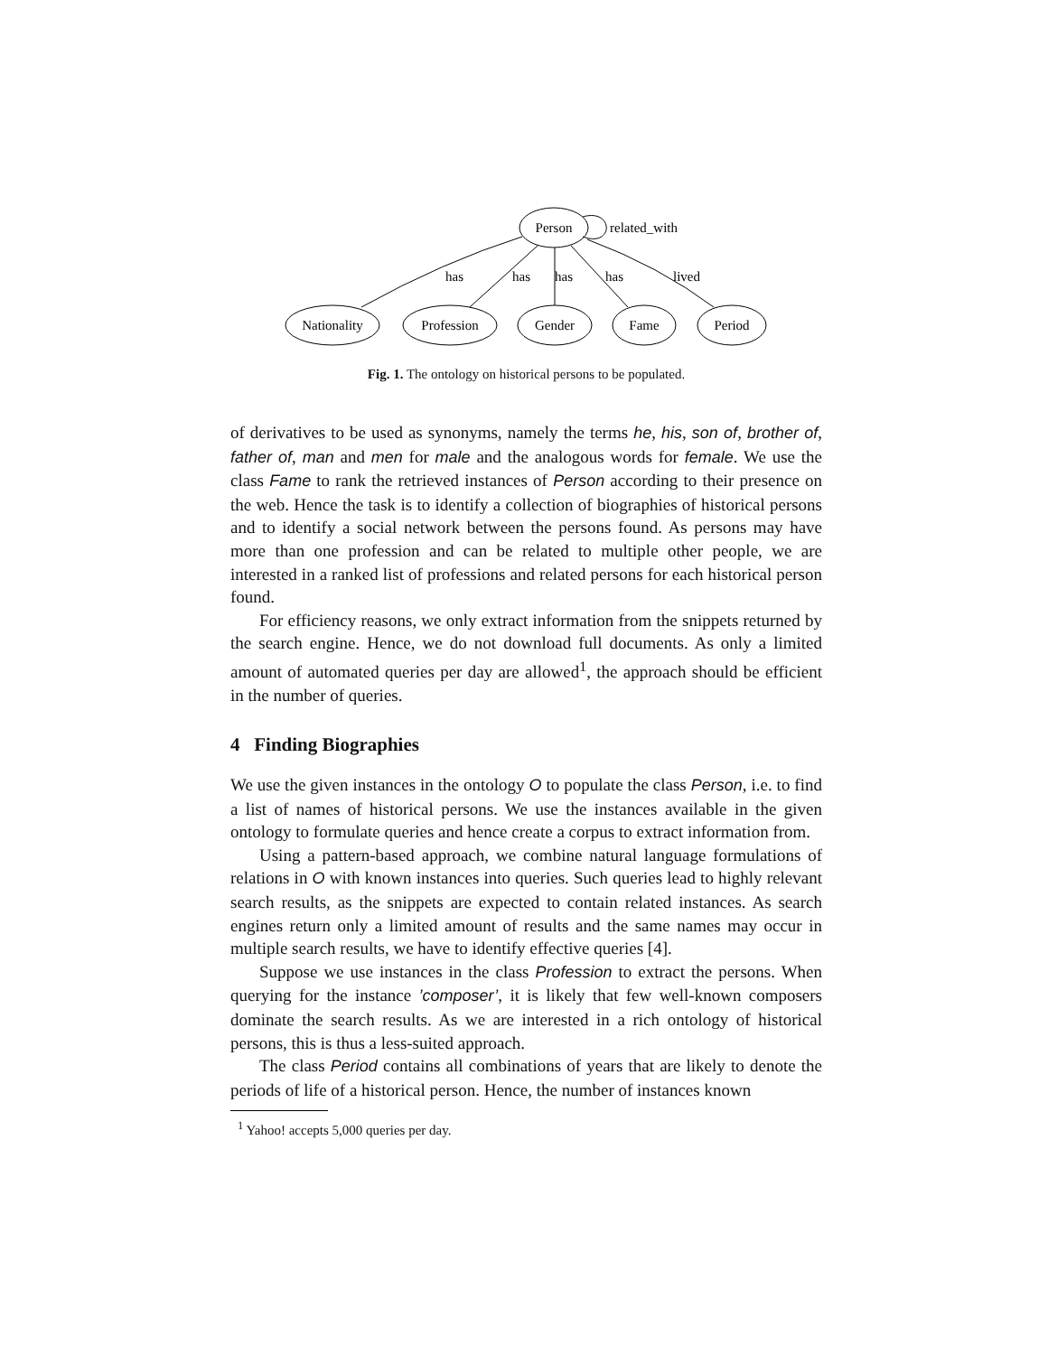Person
related_with
Nationality
Profession
Gender
Fame
Period
has
has
has
has
lived
Fig. 1. The ontology on historical persons to be populated.
of derivatives to be used as synonyms, namely the terms he, his, son of, brother of, father of, man and men for male and the analogous words for female. We use the class Fame to rank the retrieved instances of Person according to their presence on the web. Hence the task is to identify a collection of biographies of historical persons and to identify a social network between the persons found. As persons may have more than one profession and can be related to multiple other people, we are interested in a ranked list of professions and related persons for each historical person found.
For efficiency reasons, we only extract information from the snippets returned by the search engine. Hence, we do not download full documents. As only a limited amount of automated queries per day are allowed<sup>1</sup>, the approach should be efficient in the number of queries.
4 Finding Biographies
We use the given instances in the ontology O to populate the class Person, i.e. to find a list of names of historical persons. We use the instances available in the given ontology to formulate queries and hence create a corpus to extract information from.
Using a pattern-based approach, we combine natural language formulations of relations in O with known instances into queries. Such queries lead to highly relevant search results, as the snippets are expected to contain related instances. As search engines return only a limited amount of results and the same names may occur in multiple search results, we have to identify effective queries [4].
Suppose we use instances in the class Profession to extract the persons. When querying for the instance ’composer’, it is likely that few well-known composers dominate the search results. As we are interested in a rich ontology of historical persons, this is thus a less-suited approach.
The class Period contains all combinations of years that are likely to denote the periods of life of a historical person. Hence, the number of instances known
<sup>1</sup> Yahoo! accepts 5,000 queries per day.